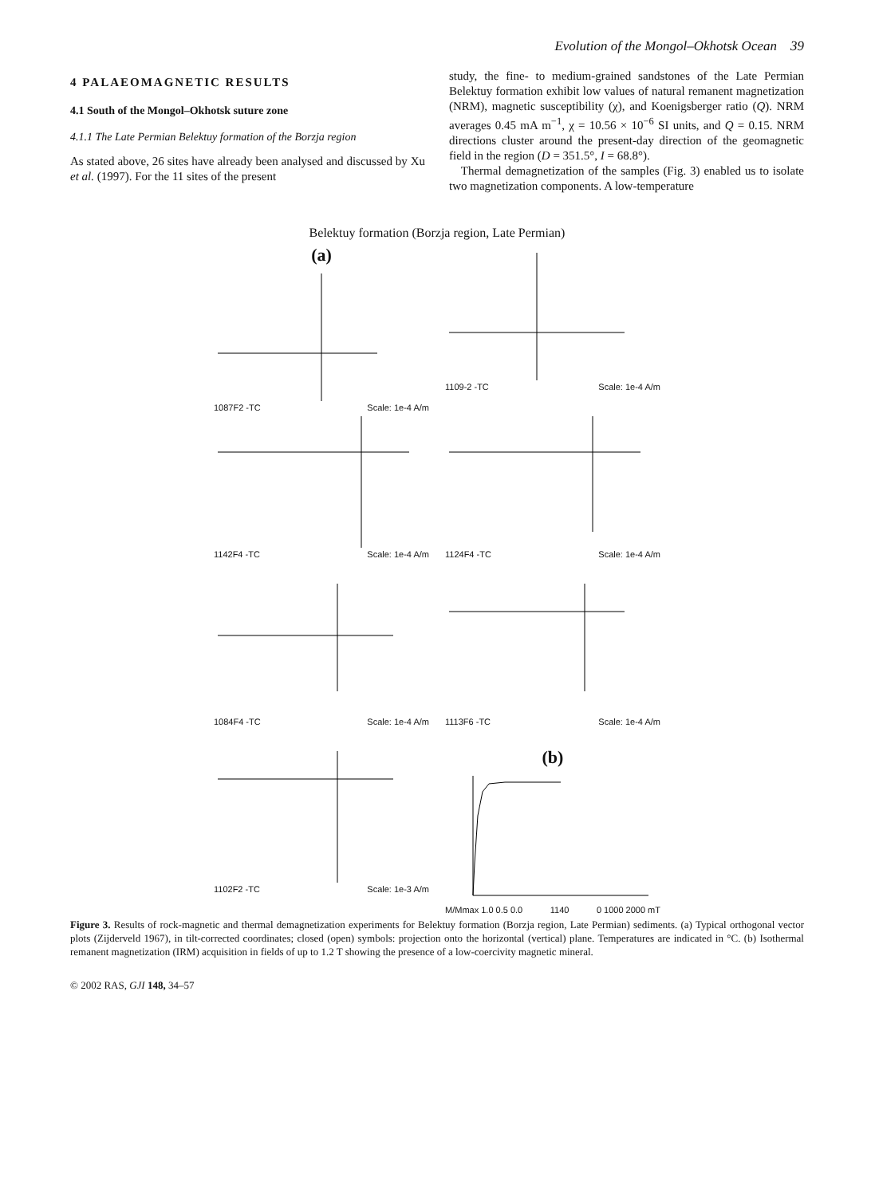Evolution of the Mongol–Okhotsk Ocean 39
4 PALAEOMAGNETIC RESULTS
4.1 South of the Mongol–Okhotsk suture zone
4.1.1 The Late Permian Belektuy formation of the Borzja region
As stated above, 26 sites have already been analysed and discussed by Xu et al. (1997). For the 11 sites of the present
study, the fine- to medium-grained sandstones of the Late Permian Belektuy formation exhibit low values of natural remanent magnetization (NRM), magnetic susceptibility (χ), and Koenigsberger ratio (Q). NRM averages 0.45 mA m<sup>−1</sup>, χ = 10.56 × 10<sup>−6</sup> SI units, and Q = 0.15. NRM directions cluster around the present-day direction of the geomagnetic field in the region (D = 351.5°, I = 68.8°).
Thermal demagnetization of the samples (Fig. 3) enabled us to isolate two magnetization components. A low-temperature
Belektuy formation (Borzja region, Late Permian)
(a)
1087F2 -TC Scale: 1e-4 A/m
1109-2 -TC Scale: 1e-4 A/m
1142F4 -TC Scale: 1e-4 A/m
1124F4 -TC Scale: 1e-4 A/m
1084F4 -TC Scale: 1e-4 A/m
1113F6 -TC Scale: 1e-4 A/m
1102F2 -TC Scale: 1e-3 A/m
(b)
M/Mmax 1.0 0.5 0.0 1140 0 1000 2000 mT
Figure 3. Results of rock-magnetic and thermal demagnetization experiments for Belektuy formation (Borzja region, Late Permian) sediments. (a) Typical orthogonal vector plots (Zijderveld 1967), in tilt-corrected coordinates; closed (open) symbols: projection onto the horizontal (vertical) plane. Temperatures are indicated in °C. (b) Isothermal remanent magnetization (IRM) acquisition in fields of up to 1.2 T showing the presence of a low-coercivity magnetic mineral.
© 2002 RAS, GJI 148, 34–57